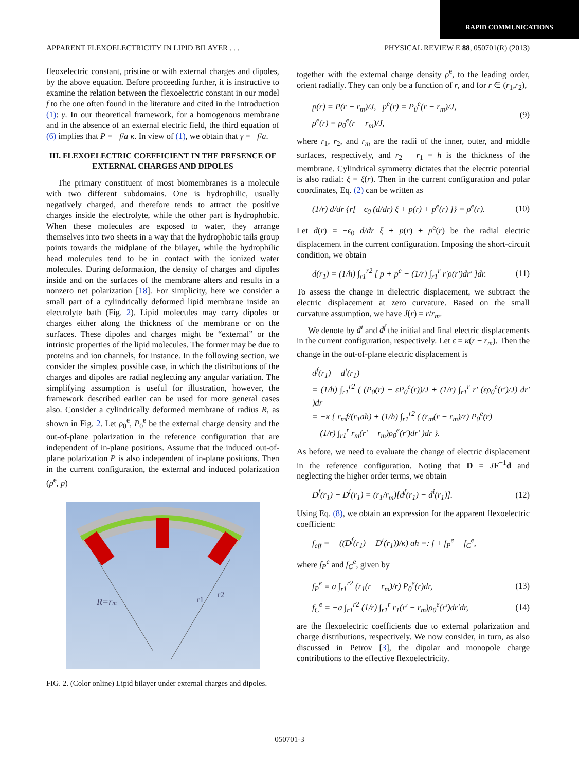RAPID COMMUNICATIONS
APPARENT FLEXOELECTRICITY IN LIPID BILAYER . . . PHYSICAL REVIEW E 88, 050701(R) (2013)
fleoxelectric constant, pristine or with external charges and dipoles, by the above equation. Before proceeding further, it is instructive to examine the relation between the flexoelectric constant in our model f to the one often found in the literature and cited in the Introduction (1): γ. In our theoretical framework, for a homogenous membrane and in the absence of an external electric field, the third equation of (6) implies that P = −f/a κ. In view of (1), we obtain that γ = −f/a.
III. FLEXOELECTRIC COEFFICIENT IN THE PRESENCE OF EXTERNAL CHARGES AND DIPOLES
The primary constituent of most biomembranes is a molecule with two different subdomains. One is hydrophilic, usually negatively charged, and therefore tends to attract the positive charges inside the electrolyte, while the other part is hydrophobic. When these molecules are exposed to water, they arrange themselves into two sheets in a way that the hydrophobic tails group points towards the midplane of the bilayer, while the hydrophilic head molecules tend to be in contact with the ionized water molecules. During deformation, the density of charges and dipoles inside and on the surfaces of the membrane alters and results in a nonzero net polarization [18]. For simplicity, here we consider a small part of a cylindrically deformed lipid membrane inside an electrolyte bath (Fig. 2). Lipid molecules may carry dipoles or charges either along the thickness of the membrane or on the surfaces. These dipoles and charges might be “external” or the intrinsic properties of the lipid molecules. The former may be due to proteins and ion channels, for instance. In the following section, we consider the simplest possible case, in which the distributions of the charges and dipoles are radial neglecting any angular variation. The simplifying assumption is useful for illustration, however, the framework described earlier can be used for more general cases also. Consider a cylindrically deformed membrane of radius R, as shown in Fig. 2. Let ρ<sub>0</sub><sup>e</sup>, P<sub>0</sub><sup>e</sup> be the external charge density and the out-of-plane polarization in the reference configuration that are independent of in-plane positions. Assume that the induced out-of-plane polarization P is also independent of in-plane positions. Then in the current configuration, the external and induced polarization (p<sup>e</sup>, p)
R=rm
r1
r2
FIG. 2. (Color online) Lipid bilayer under external charges and dipoles.
together with the external charge density ρ<sup>e</sup>, to the leading order, orient radially. They can only be a function of r, and for r ∈ (r<sub>1</sub>,r<sub>2</sub>),
p(r) = P(r − r<sub>m</sub>)/J, p<sup>e</sup>(r) = P<sub>0</sub><sup>e</sup>(r − r<sub>m</sub>)/J,
ρ<sup>e</sup>(r) = ρ<sub>0</sub><sup>e</sup>(r − r<sub>m</sub>)/J, (9)
where r<sub>1</sub>, r<sub>2</sub>, and r<sub>m</sub> are the radii of the inner, outer, and middle surfaces, respectively, and r<sub>2</sub> − r<sub>1</sub> = h is the thickness of the membrane. Cylindrical symmetry dictates that the electric potential is also radial: ξ = ξ(r). Then in the current configuration and polar coordinates, Eq. (2) can be written as
(1/r) d/dr {r[ −ϵ<sub>0</sub> (d/dr) ξ + p(r) + p<sup>e</sup>(r) ]} = ρ<sup>e</sup>(r). (10)
Let d(r) = −ϵ<sub>0</sub> d/dr ξ + p(r) + p<sup>e</sup>(r) be the radial electric displacement in the current configuration. Imposing the short-circuit condition, we obtain
d(r<sub>1</sub>) = (1/h) ∫<sub>r1</sub><sup>r2</sup> [ p + p<sup>e</sup> − (1/r) ∫<sub>r1</sub><sup>r</sup> r′ρ(r′)dr′ ]dr. (11)
To assess the change in dielectric displacement, we subtract the electric displacement at zero curvature. Based on the small curvature assumption, we have J(r) = r/r<sub>m</sub>.
We denote by d<sup>i</sup> and d<sup>f</sup> the initial and final electric displacements in the current configuration, respectively. Let ε = κ(r − r<sub>m</sub>). Then the change in the out-of-plane electric displacement is
d<sup>f</sup>(r<sub>1</sub>) − d<sup>i</sup>(r<sub>1</sub>)
= (1/h) ∫<sub>r1</sub><sup>r2</sup> ( (P<sub>0</sub>(r) − εP<sub>0</sub><sup>e</sup>(r))/J + (1/r) ∫<sub>r1</sub><sup>r</sup> r′ (ερ<sub>0</sub><sup>e</sup>(r′)/J) dr′ )dr
= −κ { r<sub>m</sub>f/(r<sub>1</sub>ah) + (1/h) ∫<sub>r1</sub><sup>r2</sup> ( (r<sub>m</sub>(r − r<sub>m</sub>)/r) P<sub>0</sub><sup>e</sup>(r)
− (1/r) ∫<sub>r1</sub><sup>r</sup> r<sub>m</sub>(r′ − r<sub>m</sub>)ρ<sub>0</sub><sup>e</sup>(r′)dr′ )dr }.
As before, we need to evaluate the change of electric displacement in the reference configuration. Noting that D = JF<sup>−1</sup>d and neglecting the higher order terms, we obtain
D<sup>f</sup>(r<sub>1</sub>) − D<sup>i</sup>(r<sub>1</sub>) = (r<sub>1</sub>/r<sub>m</sub>)[d<sup>f</sup>(r<sub>1</sub>) − d<sup>i</sup>(r<sub>1</sub>)]. (12)
Using Eq. (8), we obtain an expression for the apparent flexoelectric coefficient:
f<sub>eff</sub> = − ((D<sup>f</sup>(r<sub>1</sub>) − D<sup>i</sup>(r<sub>1</sub>))/κ) ah =: f + f<sub>P</sub><sup>e</sup> + f<sub>C</sub><sup>e</sup>,
where f<sub>P</sub><sup>e</sup> and f<sub>C</sub><sup>e</sup>, given by
f<sub>P</sub><sup>e</sup> = a ∫<sub>r1</sub><sup>r2</sup> (r<sub>1</sub>(r − r<sub>m</sub>)/r) P<sub>0</sub><sup>e</sup>(r)dr, (13)
f<sub>C</sub><sup>e</sup> = −a ∫<sub>r1</sub><sup>r2</sup> (1/r) ∫<sub>r1</sub><sup>r</sup> r<sub>1</sub>(r′ − r<sub>m</sub>)ρ<sub>0</sub><sup>e</sup>(r′)dr′dr, (14)
are the flexoelectric coefficients due to external polarization and charge distributions, respectively. We now consider, in turn, as also discussed in Petrov [3], the dipolar and monopole charge contributions to the effective flexoelectricity.
050701-3